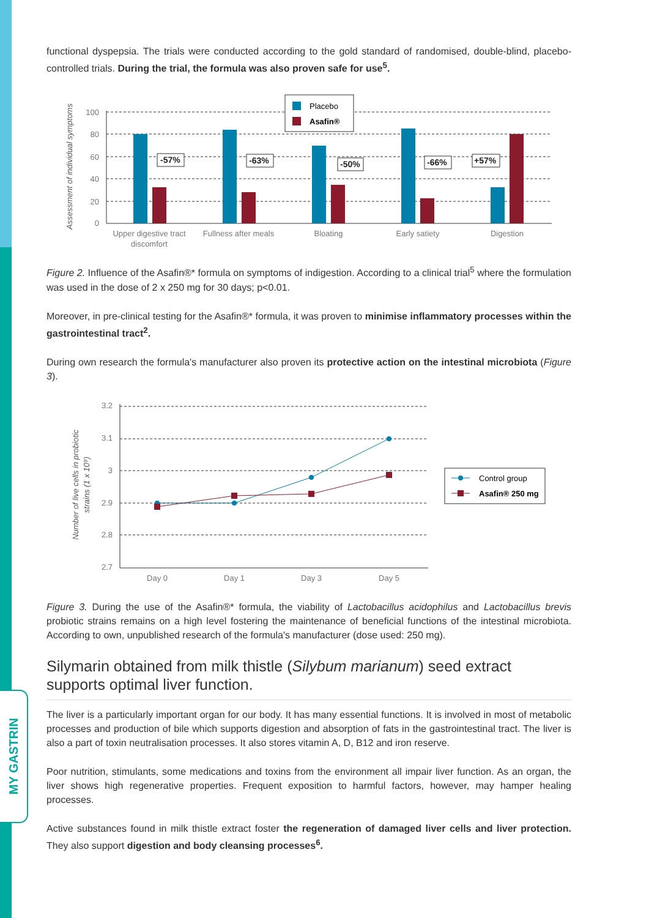MY GASTRIN
functional dyspepsia. The trials were conducted according to the gold standard of randomised, double-blind, placebo-controlled trials. During the trial, the formula was also proven safe for use<sup>5</sup>.
Assessment of individual symptoms
100
80
60
40
20
0
-57%
-63%
-50%
-66%
+57%
Placebo
Asafin®
Upper digestive tract
discomfort
Fullness after meals
Bloating
Early satiety
Digestion
Figure 2. Influence of the Asafin®* formula on symptoms of indigestion. According to a clinical trial<sup>5</sup> where the formulation was used in the dose of 2 x 250 mg for 30 days; p<0.01.
Moreover, in pre-clinical testing for the Asafin®* formula, it was proven to minimise inflammatory processes within the gastrointestinal tract<sup>2</sup>.
During own research the formula's manufacturer also proven its protective action on the intestinal microbiota (Figure 3).
Number of live cells in probiotic
strains (1 x 10⁹)
3.2
3.1
3
2.9
2.8
2.7
Day 0
Day 1
Day 3
Day 5
Control group
Asafin® 250 mg
Figure 3. During the use of the Asafin®* formula, the viability of Lactobacillus acidophilus and Lactobacillus brevis probiotic strains remains on a high level fostering the maintenance of beneficial functions of the intestinal microbiota. According to own, unpublished research of the formula's manufacturer (dose used: 250 mg).
Silymarin obtained from milk thistle (Silybum marianum) seed extract supports optimal liver function.
The liver is a particularly important organ for our body. It has many essential functions. It is involved in most of metabolic processes and production of bile which supports digestion and absorption of fats in the gastrointestinal tract. The liver is also a part of toxin neutralisation processes. It also stores vitamin A, D, B12 and iron reserve.
Poor nutrition, stimulants, some medications and toxins from the environment all impair liver function. As an organ, the liver shows high regenerative properties. Frequent exposition to harmful factors, however, may hamper healing processes.
Active substances found in milk thistle extract foster the regeneration of damaged liver cells and liver protection. They also support digestion and body cleansing processes<sup>6</sup>.